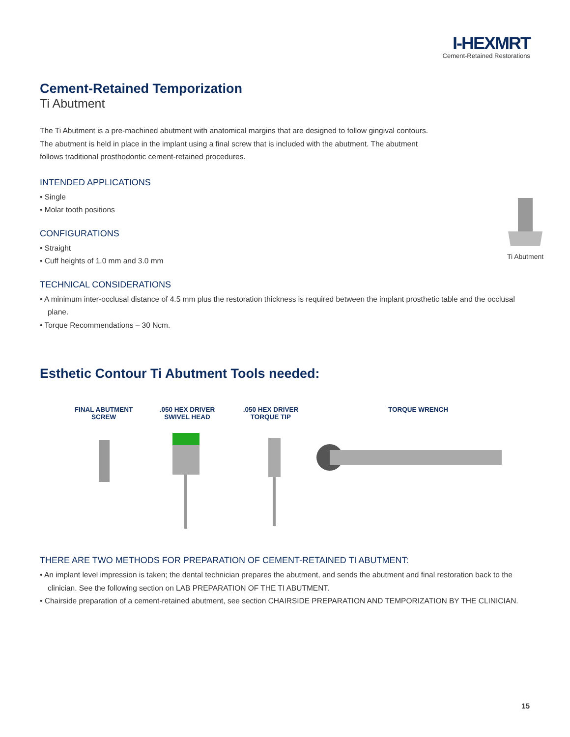I-HEXMRT
Cement-Retained Restorations
Cement-Retained Temporization
Ti Abutment
The Ti Abutment is a pre-machined abutment with anatomical margins that are designed to follow gingival contours. The abutment is held in place in the implant using a final screw that is included with the abutment. The abutment follows traditional prosthodontic cement-retained procedures.
INTENDED APPLICATIONS
• Single
• Molar tooth positions
CONFIGURATIONS
• Straight
• Cuff heights of 1.0 mm and 3.0 mm
Ti Abutment
TECHNICAL CONSIDERATIONS
• A minimum inter-occlusal distance of 4.5 mm plus the restoration thickness is required between the implant prosthetic table and the occlusal plane.
• Torque Recommendations – 30 Ncm.
Esthetic Contour Ti Abutment Tools needed:
FINAL ABUTMENT SCREW
.050 HEX DRIVER SWIVEL HEAD
.050 HEX DRIVER TORQUE TIP
TORQUE WRENCH
THERE ARE TWO METHODS FOR PREPARATION OF CEMENT-RETAINED TI ABUTMENT:
• An implant level impression is taken; the dental technician prepares the abutment, and sends the abutment and final restoration back to the clinician. See the following section on LAB PREPARATION OF THE TI ABUTMENT.
• Chairside preparation of a cement-retained abutment, see section CHAIRSIDE PREPARATION AND TEMPORIZATION BY THE CLINICIAN.
15